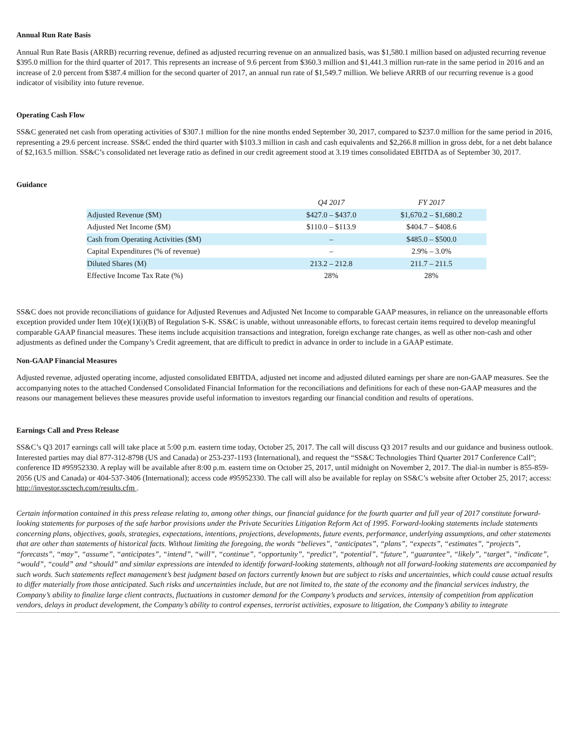Annual Run Rate Basis
Annual Run Rate Basis (ARRB) recurring revenue, defined as adjusted recurring revenue on an annualized basis, was $1,580.1 million based on adjusted recurring revenue $395.0 million for the third quarter of 2017. This represents an increase of 9.6 percent from $360.3 million and $1,441.3 million run-rate in the same period in 2016 and an increase of 2.0 percent from $387.4 million for the second quarter of 2017, an annual run rate of $1,549.7 million. We believe ARRB of our recurring revenue is a good indicator of visibility into future revenue.
Operating Cash Flow
SS&C generated net cash from operating activities of $307.1 million for the nine months ended September 30, 2017, compared to $237.0 million for the same period in 2016, representing a 29.6 percent increase. SS&C ended the third quarter with $103.3 million in cash and cash equivalents and $2,266.8 million in gross debt, for a net debt balance of $2,163.5 million. SS&C’s consolidated net leverage ratio as defined in our credit agreement stood at 3.19 times consolidated EBITDA as of September 30, 2017.
Guidance
| | Q4 2017 | FY 2017 |
| --- | --- | --- |
| Adjusted Revenue ($M) | $427.0 – $437.0 | $1,670.2 – $1,680.2 |
| Adjusted Net Income ($M) | $110.0 – $113.9 | $404.7 – $408.6 |
| Cash from Operating Activities ($M) | – | $485.0 – $500.0 |
| Capital Expenditures (% of revenue) | – | 2.9% – 3.0% |
| Diluted Shares (M) | 213.2 – 212.8 | 211.7 – 211.5 |
| Effective Income Tax Rate (%) | 28% | 28% |
SS&C does not provide reconciliations of guidance for Adjusted Revenues and Adjusted Net Income to comparable GAAP measures, in reliance on the unreasonable efforts exception provided under Item 10(e)(1)(i)(B) of Regulation S-K. SS&C is unable, without unreasonable efforts, to forecast certain items required to develop meaningful comparable GAAP financial measures. These items include acquisition transactions and integration, foreign exchange rate changes, as well as other non-cash and other adjustments as defined under the Company’s Credit agreement, that are difficult to predict in advance in order to include in a GAAP estimate.
Non-GAAP Financial Measures
Adjusted revenue, adjusted operating income, adjusted consolidated EBITDA, adjusted net income and adjusted diluted earnings per share are non-GAAP measures. See the accompanying notes to the attached Condensed Consolidated Financial Information for the reconciliations and definitions for each of these non-GAAP measures and the reasons our management believes these measures provide useful information to investors regarding our financial condition and results of operations.
Earnings Call and Press Release
SS&C’s Q3 2017 earnings call will take place at 5:00 p.m. eastern time today, October 25, 2017. The call will discuss Q3 2017 results and our guidance and business outlook. Interested parties may dial 877-312-8798 (US and Canada) or 253-237-1193 (International), and request the “SS&C Technologies Third Quarter 2017 Conference Call”; conference ID #95952330. A replay will be available after 8:00 p.m. eastern time on October 25, 2017, until midnight on November 2, 2017. The dial-in number is 855-859-2056 (US and Canada) or 404-537-3406 (International); access code #95952330. The call will also be available for replay on SS&C’s website after October 25, 2017; access: http://investor.ssctech.com/results.cfm .
Certain information contained in this press release relating to, among other things, our financial guidance for the fourth quarter and full year of 2017 constitute forward-looking statements for purposes of the safe harbor provisions under the Private Securities Litigation Reform Act of 1995. Forward-looking statements include statements concerning plans, objectives, goals, strategies, expectations, intentions, projections, developments, future events, performance, underlying assumptions, and other statements that are other than statements of historical facts. Without limiting the foregoing, the words “believes”, “anticipates”, “plans”, “expects”, “estimates”, “projects”, “forecasts”, “may”, “assume”, “anticipates”, “intend”, “will”, “continue”, “opportunity”, “predict”, “potential”, “future”, “guarantee”, “likely”, “target”, “indicate”, “would”, “could” and “should” and similar expressions are intended to identify forward-looking statements, although not all forward-looking statements are accompanied by such words. Such statements reflect management’s best judgment based on factors currently known but are subject to risks and uncertainties, which could cause actual results to differ materially from those anticipated. Such risks and uncertainties include, but are not limited to, the state of the economy and the financial services industry, the Company’s ability to finalize large client contracts, fluctuations in customer demand for the Company’s products and services, intensity of competition from application vendors, delays in product development, the Company’s ability to control expenses, terrorist activities, exposure to litigation, the Company’s ability to integrate